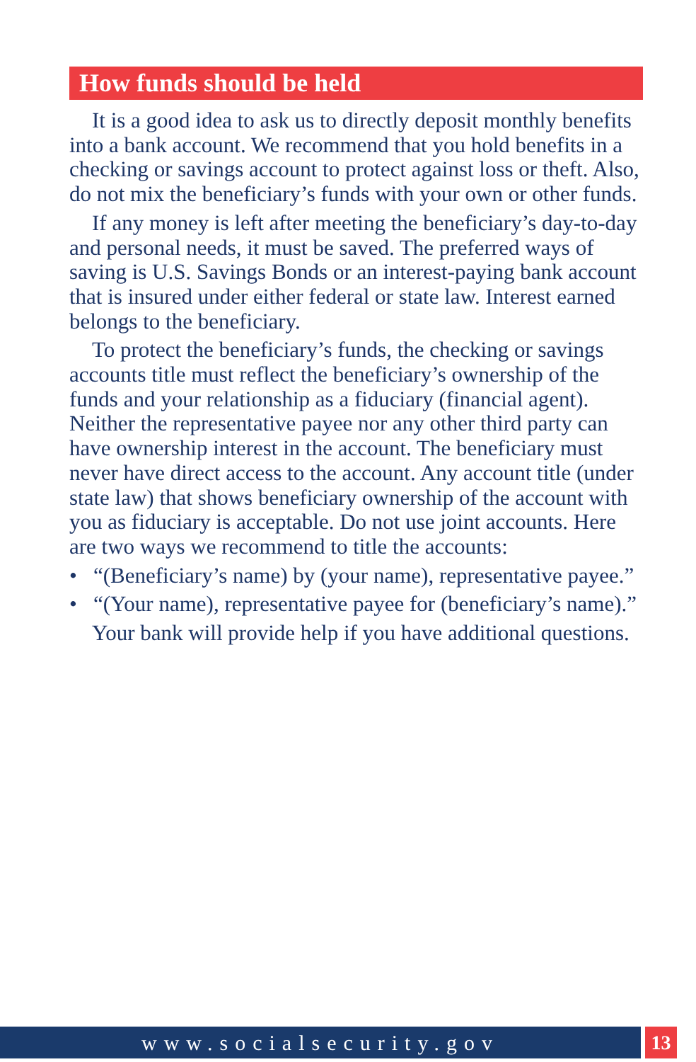How funds should be held
It is a good idea to ask us to directly deposit monthly benefits into a bank account. We recommend that you hold benefits in a checking or savings account to protect against loss or theft. Also, do not mix the beneficiary’s funds with your own or other funds.
If any money is left after meeting the beneficiary’s day-to-day and personal needs, it must be saved. The preferred ways of saving is U.S. Savings Bonds or an interest-paying bank account that is insured under either federal or state law. Interest earned belongs to the beneficiary.
To protect the beneficiary’s funds, the checking or savings accounts title must reflect the beneficiary’s ownership of the funds and your relationship as a fiduciary (financial agent). Neither the representative payee nor any other third party can have ownership interest in the account. The beneficiary must never have direct access to the account. Any account title (under state law) that shows beneficiary ownership of the account with you as fiduciary is acceptable. Do not use joint accounts. Here are two ways we recommend to title the accounts:
• “(Beneficiary’s name) by (your name), representative payee.”
• “(Your name), representative payee for (beneficiary’s name).”
Your bank will provide help if you have additional questions.
www.socialsecurity.gov 13